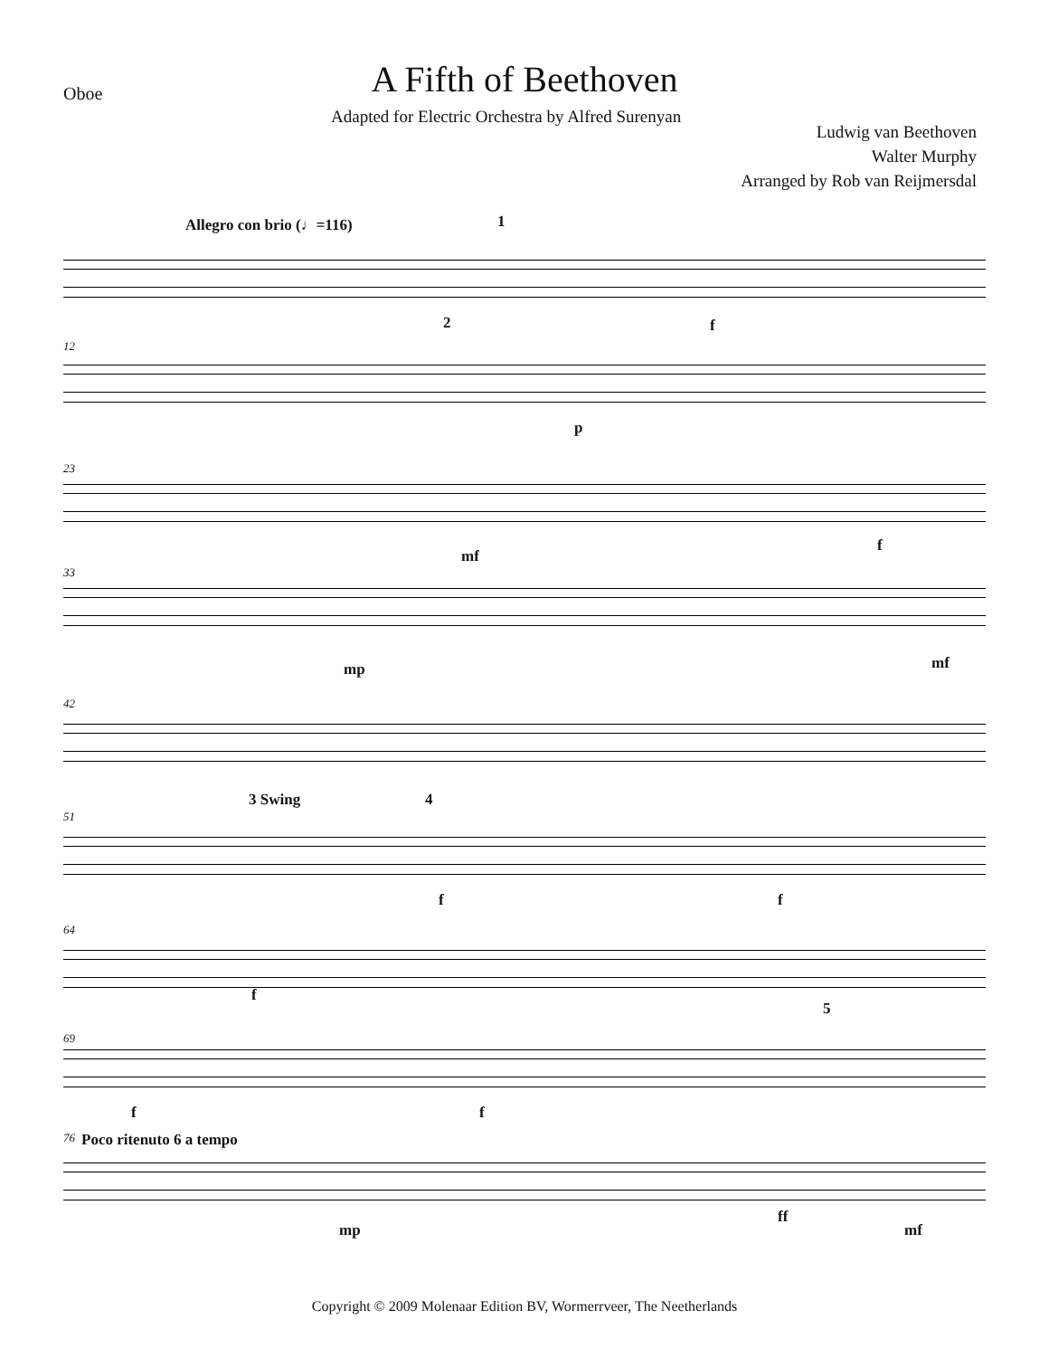Oboe
A Fifth of Beethoven
Adapted for Electric Orchestra by Alfred Surenyan
Ludwig van Beethoven
Walter Murphy
Arranged by Rob van Reijmersdal
Allegro con brio (♩=116) 1
f
12
2
p
23
mf
f
33
mp mf
42
51
3 Swing 4
f f
64
f
69
5
f f
76 Poco ritenuto 6 a tempo
mp
ff
mf
Copyright © 2009 Molenaar Edition BV, Wormerrveer, The Neetherlands